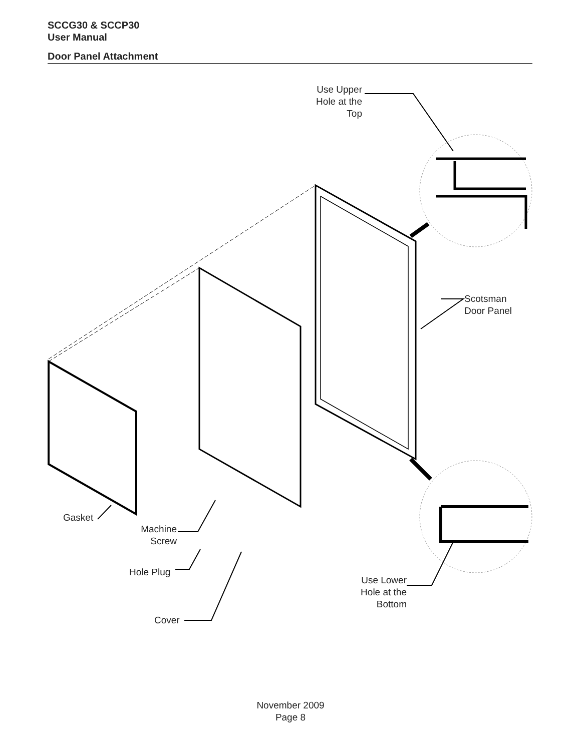SCCG30 & SCCP30
User Manual
Door Panel Attachment
Use Upper
Hole at the
Top
Scotsman
Door Panel
Gasket
Machine
Screw
Hole Plug
Use Lower
Hole at the
Bottom
Cover
November 2009
Page 8